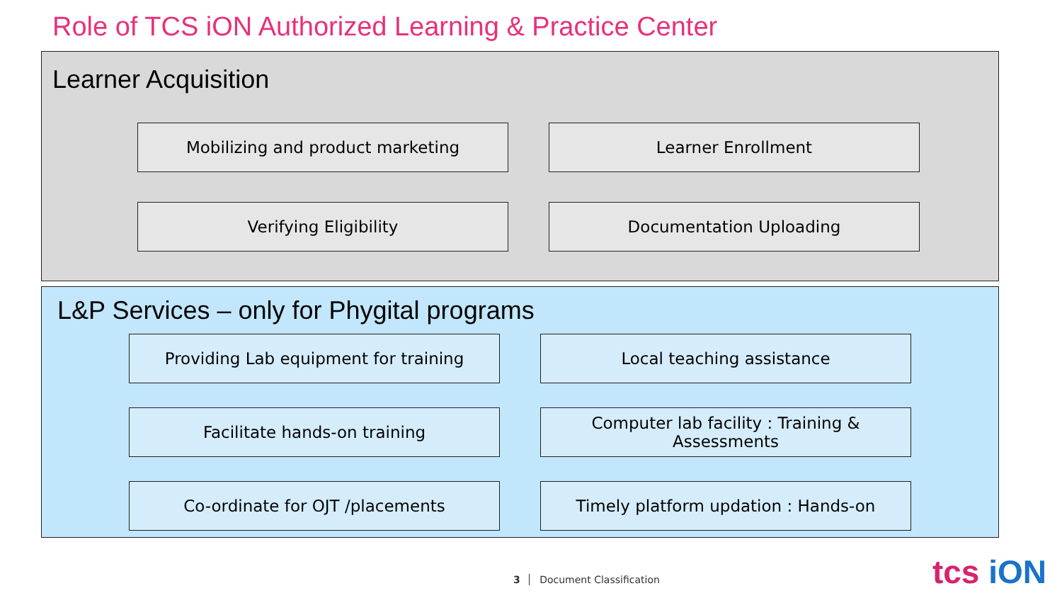Role of TCS iON Authorized Learning & Practice Center
Learner Acquisition
Mobilizing and product marketing
Learner Enrollment
Verifying Eligibility
Documentation Uploading
L&P Services – only for Phygital programs
Providing Lab equipment for training
Local teaching assistance
Facilitate hands-on training
Computer lab facility : Training & Assessments
Co-ordinate for OJT /placements
Timely platform updation : Hands-on
3 Document Classification tcs iON